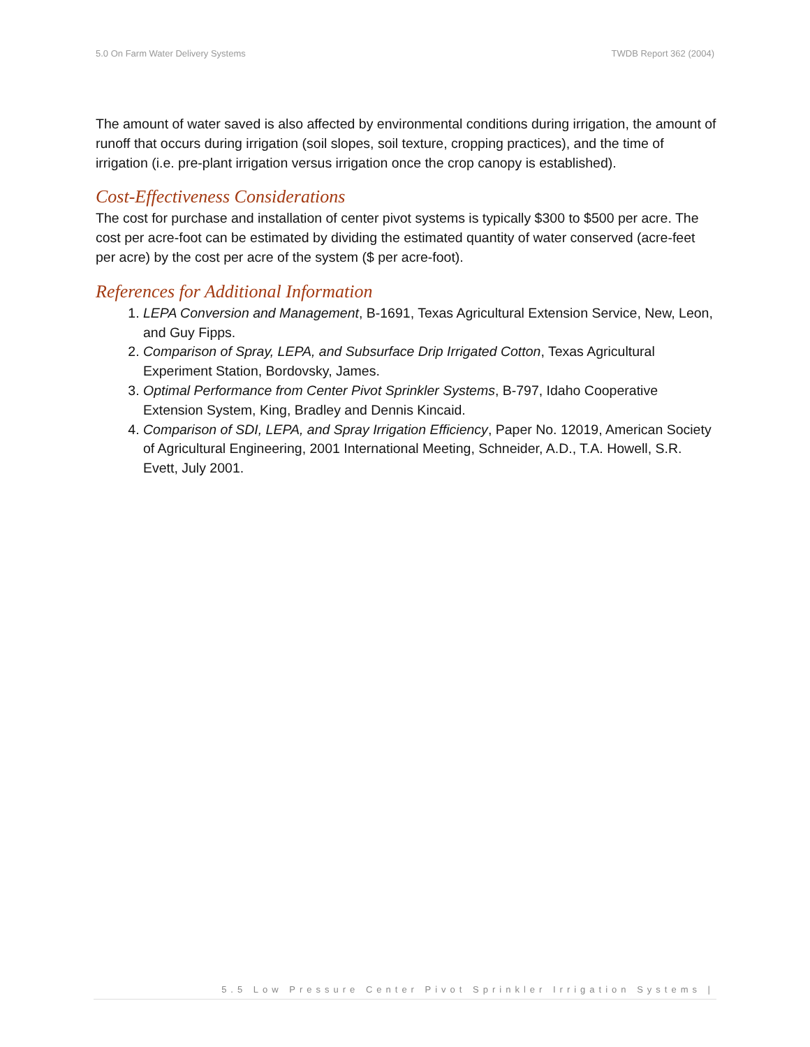5.0 On Farm Water Delivery Systems TWDB Report 362 (2004)
The amount of water saved is also affected by environmental conditions during irrigation, the amount of runoff that occurs during irrigation (soil slopes, soil texture, cropping practices), and the time of irrigation (i.e. pre-plant irrigation versus irrigation once the crop canopy is established).
Cost-Effectiveness Considerations
The cost for purchase and installation of center pivot systems is typically $300 to $500 per acre. The cost per acre-foot can be estimated by dividing the estimated quantity of water conserved (acre-feet per acre) by the cost per acre of the system ($ per acre-foot).
References for Additional Information
1. LEPA Conversion and Management, B-1691, Texas Agricultural Extension Service, New, Leon, and Guy Fipps.
2. Comparison of Spray, LEPA, and Subsurface Drip Irrigated Cotton, Texas Agricultural Experiment Station, Bordovsky, James.
3. Optimal Performance from Center Pivot Sprinkler Systems, B-797, Idaho Cooperative Extension System, King, Bradley and Dennis Kincaid.
4. Comparison of SDI, LEPA, and Spray Irrigation Efficiency, Paper No. 12019, American Society of Agricultural Engineering, 2001 International Meeting, Schneider, A.D., T.A. Howell, S.R. Evett, July 2001.
5.5 Low Pressure Center Pivot Sprinkler Irrigation Systems |